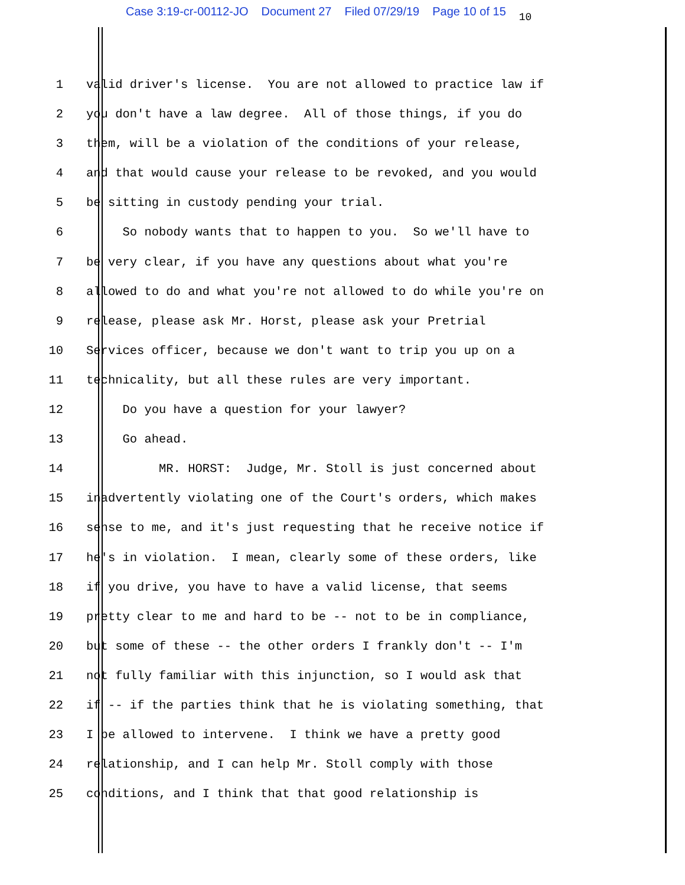Case 3:19-cr-00112-JO Document 27 Filed 07/29/19 Page 10 of 15 10
1 valid driver's license. You are not allowed to practice law if
2 you don't have a law degree. All of those things, if you do
3 them, will be a violation of the conditions of your release,
4 and that would cause your release to be revoked, and you would
5 be sitting in custody pending your trial.
6 So nobody wants that to happen to you. So we'll have to
7 be very clear, if you have any questions about what you're
8 allowed to do and what you're not allowed to do while you're on
9 release, please ask Mr. Horst, please ask your Pretrial
10 Services officer, because we don't want to trip you up on a
11 technicality, but all these rules are very important.
12 Do you have a question for your lawyer?
13 Go ahead.
14 MR. HORST: Judge, Mr. Stoll is just concerned about
15 inadvertently violating one of the Court's orders, which makes
16 sense to me, and it's just requesting that he receive notice if
17 he's in violation. I mean, clearly some of these orders, like
18 if you drive, you have to have a valid license, that seems
19 pretty clear to me and hard to be -- not to be in compliance,
20 but some of these -- the other orders I frankly don't -- I'm
21 not fully familiar with this injunction, so I would ask that
22 if -- if the parties think that he is violating something, that
23 I be allowed to intervene. I think we have a pretty good
24 relationship, and I can help Mr. Stoll comply with those
25 conditions, and I think that that good relationship is